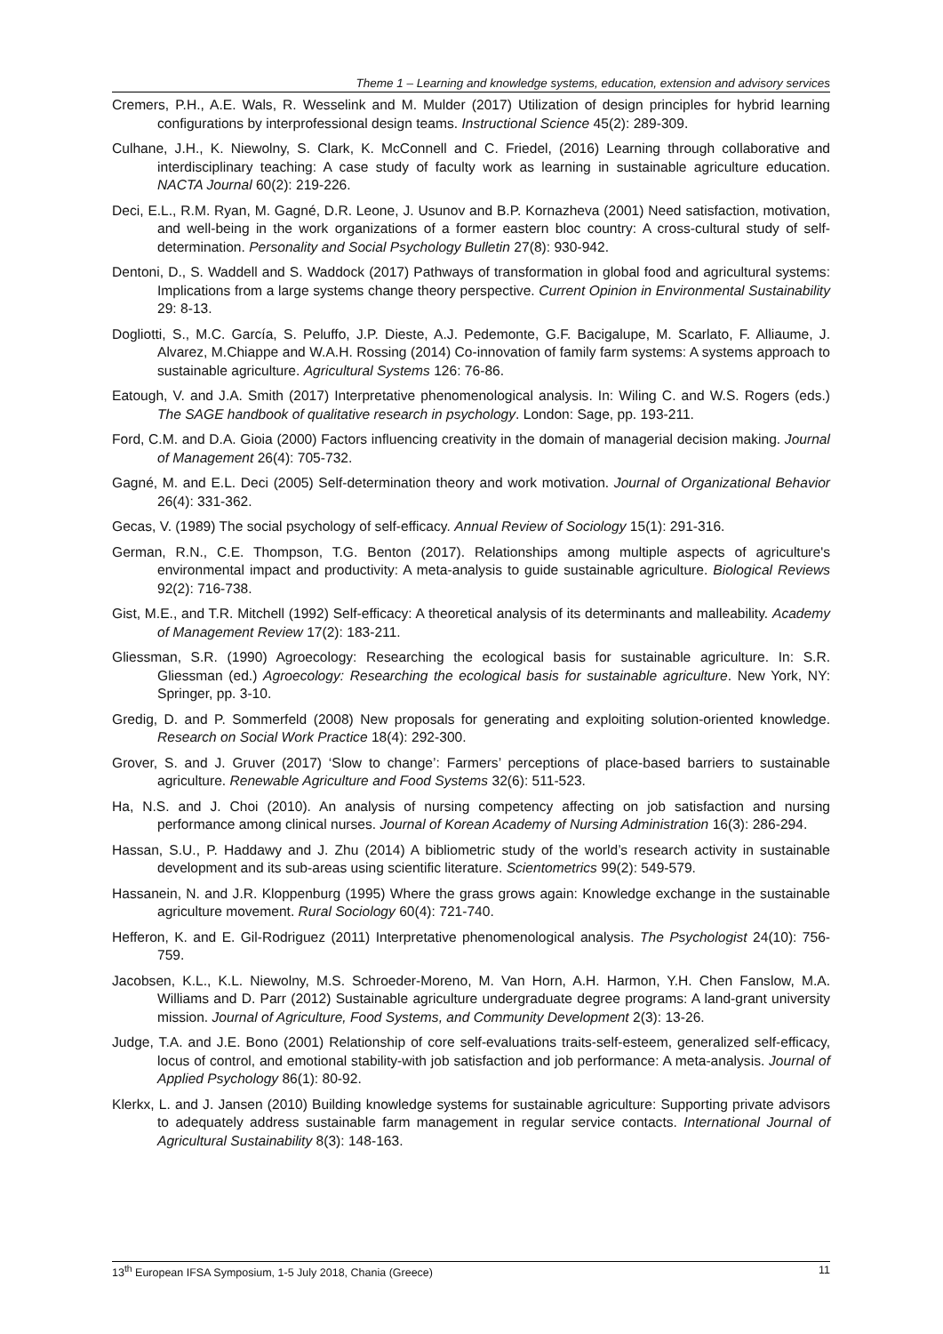Theme 1 – Learning and knowledge systems, education, extension and advisory services
Cremers, P.H., A.E. Wals, R. Wesselink and M. Mulder (2017) Utilization of design principles for hybrid learning configurations by interprofessional design teams. Instructional Science 45(2): 289-309.
Culhane, J.H., K. Niewolny, S. Clark, K. McConnell and C. Friedel, (2016) Learning through collaborative and interdisciplinary teaching: A case study of faculty work as learning in sustainable agriculture education. NACTA Journal 60(2): 219-226.
Deci, E.L., R.M. Ryan, M. Gagné, D.R. Leone, J. Usunov and B.P. Kornazheva (2001) Need satisfaction, motivation, and well-being in the work organizations of a former eastern bloc country: A cross-cultural study of self-determination. Personality and Social Psychology Bulletin 27(8): 930-942.
Dentoni, D., S. Waddell and S. Waddock (2017) Pathways of transformation in global food and agricultural systems: Implications from a large systems change theory perspective. Current Opinion in Environmental Sustainability 29: 8-13.
Dogliotti, S., M.C. García, S. Peluffo, J.P. Dieste, A.J. Pedemonte, G.F. Bacigalupe, M. Scarlato, F. Alliaume, J. Alvarez, M.Chiappe and W.A.H. Rossing (2014) Co-innovation of family farm systems: A systems approach to sustainable agriculture. Agricultural Systems 126: 76-86.
Eatough, V. and J.A. Smith (2017) Interpretative phenomenological analysis. In: Wiling C. and W.S. Rogers (eds.) The SAGE handbook of qualitative research in psychology. London: Sage, pp. 193-211.
Ford, C.M. and D.A. Gioia (2000) Factors influencing creativity in the domain of managerial decision making. Journal of Management 26(4): 705-732.
Gagné, M. and E.L. Deci (2005) Self-determination theory and work motivation. Journal of Organizational Behavior 26(4): 331-362.
Gecas, V. (1989) The social psychology of self-efficacy. Annual Review of Sociology 15(1): 291-316.
German, R.N., C.E. Thompson, T.G. Benton (2017). Relationships among multiple aspects of agriculture's environmental impact and productivity: A meta-analysis to guide sustainable agriculture. Biological Reviews 92(2): 716-738.
Gist, M.E., and T.R. Mitchell (1992) Self-efficacy: A theoretical analysis of its determinants and malleability. Academy of Management Review 17(2): 183-211.
Gliessman, S.R. (1990) Agroecology: Researching the ecological basis for sustainable agriculture. In: S.R. Gliessman (ed.) Agroecology: Researching the ecological basis for sustainable agriculture. New York, NY: Springer, pp. 3-10.
Gredig, D. and P. Sommerfeld (2008) New proposals for generating and exploiting solution-oriented knowledge. Research on Social Work Practice 18(4): 292-300.
Grover, S. and J. Gruver (2017) ‘Slow to change’: Farmers’ perceptions of place-based barriers to sustainable agriculture. Renewable Agriculture and Food Systems 32(6): 511-523.
Ha, N.S. and J. Choi (2010). An analysis of nursing competency affecting on job satisfaction and nursing performance among clinical nurses. Journal of Korean Academy of Nursing Administration 16(3): 286-294.
Hassan, S.U., P. Haddawy and J. Zhu (2014) A bibliometric study of the world’s research activity in sustainable development and its sub-areas using scientific literature. Scientometrics 99(2): 549-579.
Hassanein, N. and J.R. Kloppenburg (1995) Where the grass grows again: Knowledge exchange in the sustainable agriculture movement. Rural Sociology 60(4): 721-740.
Hefferon, K. and E. Gil-Rodriguez (2011) Interpretative phenomenological analysis. The Psychologist 24(10): 756-759.
Jacobsen, K.L., K.L. Niewolny, M.S. Schroeder-Moreno, M. Van Horn, A.H. Harmon, Y.H. Chen Fanslow, M.A. Williams and D. Parr (2012) Sustainable agriculture undergraduate degree programs: A land-grant university mission. Journal of Agriculture, Food Systems, and Community Development 2(3): 13-26.
Judge, T.A. and J.E. Bono (2001) Relationship of core self-evaluations traits-self-esteem, generalized self-efficacy, locus of control, and emotional stability-with job satisfaction and job performance: A meta-analysis. Journal of Applied Psychology 86(1): 80-92.
Klerkx, L. and J. Jansen (2010) Building knowledge systems for sustainable agriculture: Supporting private advisors to adequately address sustainable farm management in regular service contacts. International Journal of Agricultural Sustainability 8(3): 148-163.
13<sup>th</sup> European IFSA Symposium, 1-5 July 2018, Chania (Greece) 11